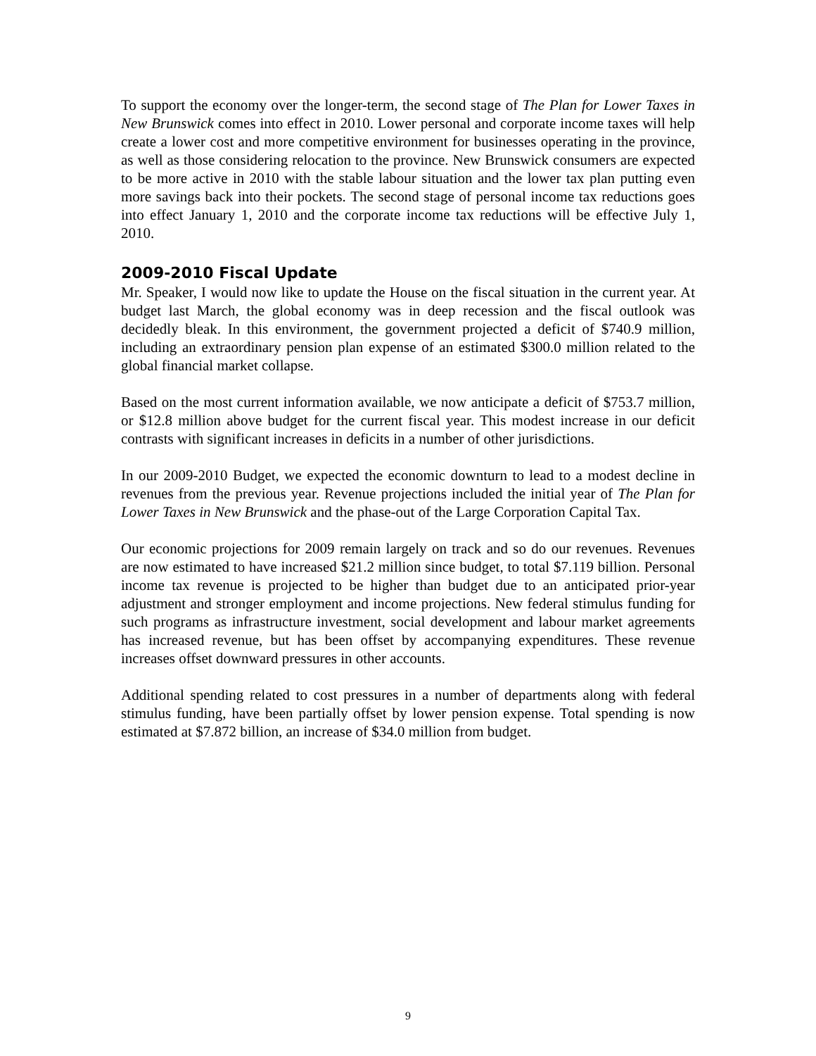To support the economy over the longer-term, the second stage of The Plan for Lower Taxes in New Brunswick comes into effect in 2010. Lower personal and corporate income taxes will help create a lower cost and more competitive environment for businesses operating in the province, as well as those considering relocation to the province. New Brunswick consumers are expected to be more active in 2010 with the stable labour situation and the lower tax plan putting even more savings back into their pockets. The second stage of personal income tax reductions goes into effect January 1, 2010 and the corporate income tax reductions will be effective July 1, 2010.
2009-2010 Fiscal Update
Mr. Speaker, I would now like to update the House on the fiscal situation in the current year. At budget last March, the global economy was in deep recession and the fiscal outlook was decidedly bleak. In this environment, the government projected a deficit of $740.9 million, including an extraordinary pension plan expense of an estimated $300.0 million related to the global financial market collapse.
Based on the most current information available, we now anticipate a deficit of $753.7 million, or $12.8 million above budget for the current fiscal year. This modest increase in our deficit contrasts with significant increases in deficits in a number of other jurisdictions.
In our 2009-2010 Budget, we expected the economic downturn to lead to a modest decline in revenues from the previous year. Revenue projections included the initial year of The Plan for Lower Taxes in New Brunswick and the phase-out of the Large Corporation Capital Tax.
Our economic projections for 2009 remain largely on track and so do our revenues. Revenues are now estimated to have increased $21.2 million since budget, to total $7.119 billion. Personal income tax revenue is projected to be higher than budget due to an anticipated prior-year adjustment and stronger employment and income projections. New federal stimulus funding for such programs as infrastructure investment, social development and labour market agreements has increased revenue, but has been offset by accompanying expenditures. These revenue increases offset downward pressures in other accounts.
Additional spending related to cost pressures in a number of departments along with federal stimulus funding, have been partially offset by lower pension expense. Total spending is now estimated at $7.872 billion, an increase of $34.0 million from budget.
9